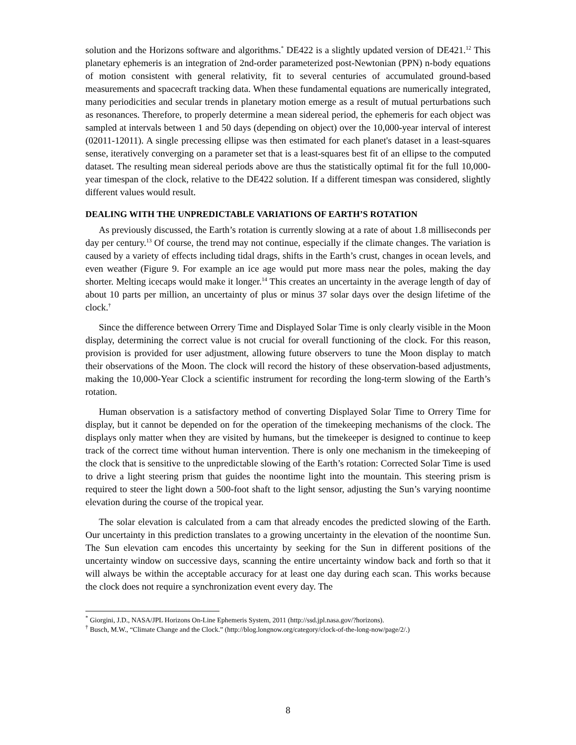solution and the Horizons software and algorithms.<sup>*</sup> DE422 is a slightly updated version of DE421.<sup>12</sup> This planetary ephemeris is an integration of 2nd-order parameterized post-Newtonian (PPN) n-body equations of motion consistent with general relativity, fit to several centuries of accumulated ground-based measurements and spacecraft tracking data. When these fundamental equations are numerically integrated, many periodicities and secular trends in planetary motion emerge as a result of mutual perturbations such as resonances. Therefore, to properly determine a mean sidereal period, the ephemeris for each object was sampled at intervals between 1 and 50 days (depending on object) over the 10,000-year interval of interest (02011-12011). A single precessing ellipse was then estimated for each planet's dataset in a least-squares sense, iteratively converging on a parameter set that is a least-squares best fit of an ellipse to the computed dataset. The resulting mean sidereal periods above are thus the statistically optimal fit for the full 10,000-year timespan of the clock, relative to the DE422 solution. If a different timespan was considered, slightly different values would result.
DEALING WITH THE UNPREDICTABLE VARIATIONS OF EARTH’S ROTATION
As previously discussed, the Earth’s rotation is currently slowing at a rate of about 1.8 milliseconds per day per century.<sup>13</sup> Of course, the trend may not continue, especially if the climate changes. The variation is caused by a variety of effects including tidal drags, shifts in the Earth’s crust, changes in ocean levels, and even weather (Figure 9. For example an ice age would put more mass near the poles, making the day shorter. Melting icecaps would make it longer.<sup>14</sup> This creates an uncertainty in the average length of day of about 10 parts per million, an uncertainty of plus or minus 37 solar days over the design lifetime of the clock.<sup>†</sup>
Since the difference between Orrery Time and Displayed Solar Time is only clearly visible in the Moon display, determining the correct value is not crucial for overall functioning of the clock. For this reason, provision is provided for user adjustment, allowing future observers to tune the Moon display to match their observations of the Moon. The clock will record the history of these observation-based adjustments, making the 10,000-Year Clock a scientific instrument for recording the long-term slowing of the Earth’s rotation.
Human observation is a satisfactory method of converting Displayed Solar Time to Orrery Time for display, but it cannot be depended on for the operation of the timekeeping mechanisms of the clock. The displays only matter when they are visited by humans, but the timekeeper is designed to continue to keep track of the correct time without human intervention. There is only one mechanism in the timekeeping of the clock that is sensitive to the unpredictable slowing of the Earth’s rotation: Corrected Solar Time is used to drive a light steering prism that guides the noontime light into the mountain. This steering prism is required to steer the light down a 500-foot shaft to the light sensor, adjusting the Sun’s varying noontime elevation during the course of the tropical year.
The solar elevation is calculated from a cam that already encodes the predicted slowing of the Earth. Our uncertainty in this prediction translates to a growing uncertainty in the elevation of the noontime Sun. The Sun elevation cam encodes this uncertainty by seeking for the Sun in different positions of the uncertainty window on successive days, scanning the entire uncertainty window back and forth so that it will always be within the acceptable accuracy for at least one day during each scan. This works because the clock does not require a synchronization event every day. The
<sup>*</sup> Giorgini, J.D., NASA/JPL Horizons On-Line Ephemeris System, 2011 (http://ssd.jpl.nasa.gov/?horizons).
<sup>†</sup> Busch, M.W., “Climate Change and the Clock.” (http://blog.longnow.org/category/clock-of-the-long-now/page/2/.)
8